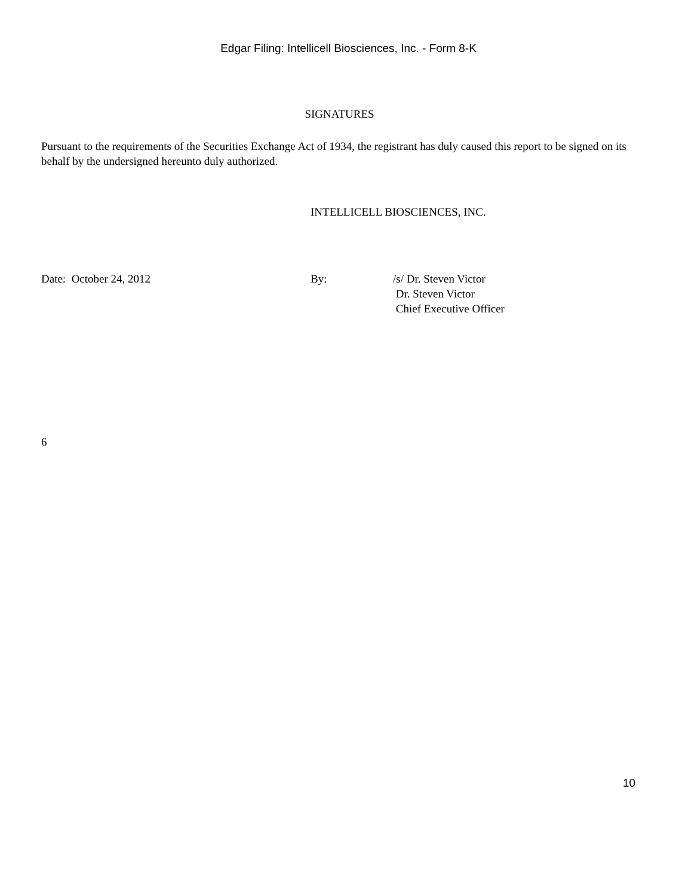Edgar Filing: Intellicell Biosciences, Inc. - Form 8-K
SIGNATURES
Pursuant to the requirements of the Securities Exchange Act of 1934, the registrant has duly caused this report to be signed on its behalf by the undersigned hereunto duly authorized.
INTELLICELL BIOSCIENCES, INC.
Date: October 24, 2012 By: /s/ Dr. Steven Victor
Dr. Steven Victor
Chief Executive Officer
6
10